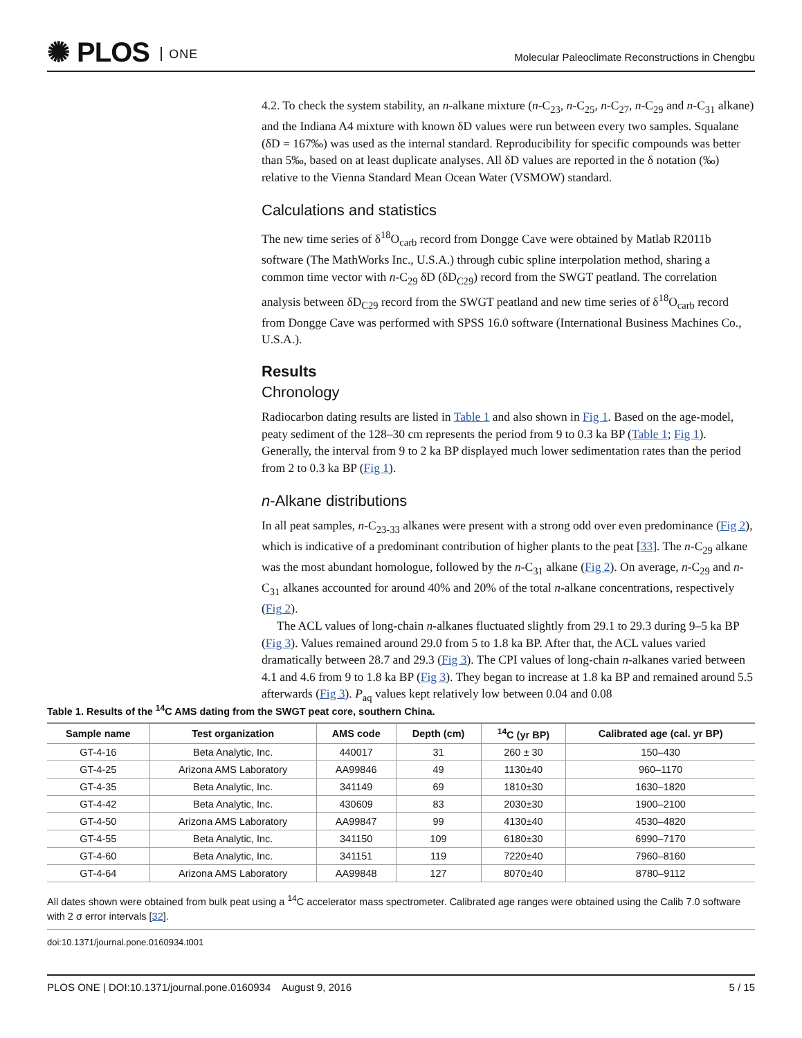✺ PLOS ONE
Molecular Paleoclimate Reconstructions in Chengbu
4.2. To check the system stability, an n-alkane mixture (n-C<sub>23</sub>, n-C<sub>25</sub>, n-C<sub>27</sub>, n-C<sub>29</sub> and n-C<sub>31</sub> alkane) and the Indiana A4 mixture with known δD values were run between every two samples. Squalane (δD = 167‰) was used as the internal standard. Reproducibility for specific compounds was better than 5‰, based on at least duplicate analyses. All δD values are reported in the δ notation (‰) relative to the Vienna Standard Mean Ocean Water (VSMOW) standard.
Calculations and statistics
The new time series of δ<sup>18</sup>O<sub>carb</sub> record from Dongge Cave were obtained by Matlab R2011b software (The MathWorks Inc., U.S.A.) through cubic spline interpolation method, sharing a common time vector with n-C<sub>29</sub> δD (δD<sub>C29</sub>) record from the SWGT peatland. The correlation analysis between δD<sub>C29</sub> record from the SWGT peatland and new time series of δ<sup>18</sup>O<sub>carb</sub> record from Dongge Cave was performed with SPSS 16.0 software (International Business Machines Co., U.S.A.).
Results
Chronology
Radiocarbon dating results are listed in Table 1 and also shown in Fig 1. Based on the age-model, peaty sediment of the 128–30 cm represents the period from 9 to 0.3 ka BP (Table 1; Fig 1). Generally, the interval from 9 to 2 ka BP displayed much lower sedimentation rates than the period from 2 to 0.3 ka BP (Fig 1).
n-Alkane distributions
In all peat samples, n-C<sub>23-33</sub> alkanes were present with a strong odd over even predominance (Fig 2), which is indicative of a predominant contribution of higher plants to the peat [33]. The n-C<sub>29</sub> alkane was the most abundant homologue, followed by the n-C<sub>31</sub> alkane (Fig 2). On average, n-C<sub>29</sub> and n-C<sub>31</sub> alkanes accounted for around 40% and 20% of the total n-alkane concentrations, respectively (Fig 2).
The ACL values of long-chain n-alkanes fluctuated slightly from 29.1 to 29.3 during 9–5 ka BP (Fig 3). Values remained around 29.0 from 5 to 1.8 ka BP. After that, the ACL values varied dramatically between 28.7 and 29.3 (Fig 3). The CPI values of long-chain n-alkanes varied between 4.1 and 4.6 from 9 to 1.8 ka BP (Fig 3). They began to increase at 1.8 ka BP and remained around 5.5 afterwards (Fig 3). P<sub>aq</sub> values kept relatively low between 0.04 and 0.08
Table 1. Results of the <sup>14</sup>C AMS dating from the SWGT peat core, southern China.
| Sample name | Test organization | AMS code | Depth (cm) | <sup>14</sup>C (yr BP) | Calibrated age (cal. yr BP) |
| --- | --- | --- | --- | --- | --- |
| GT-4-16 | Beta Analytic, Inc. | 440017 | 31 | 260 ± 30 | 150–430 |
| GT-4-25 | Arizona AMS Laboratory | AA99846 | 49 | 1130±40 | 960–1170 |
| GT-4-35 | Beta Analytic, Inc. | 341149 | 69 | 1810±30 | 1630–1820 |
| GT-4-42 | Beta Analytic, Inc. | 430609 | 83 | 2030±30 | 1900–2100 |
| GT-4-50 | Arizona AMS Laboratory | AA99847 | 99 | 4130±40 | 4530–4820 |
| GT-4-55 | Beta Analytic, Inc. | 341150 | 109 | 6180±30 | 6990–7170 |
| GT-4-60 | Beta Analytic, Inc. | 341151 | 119 | 7220±40 | 7960–8160 |
| GT-4-64 | Arizona AMS Laboratory | AA99848 | 127 | 8070±40 | 8780–9112 |
All dates shown were obtained from bulk peat using a <sup>14</sup>C accelerator mass spectrometer. Calibrated age ranges were obtained using the Calib 7.0 software with 2 σ error intervals [32].
doi:10.1371/journal.pone.0160934.t001
PLOS ONE | DOI:10.1371/journal.pone.0160934 August 9, 2016 5 / 15